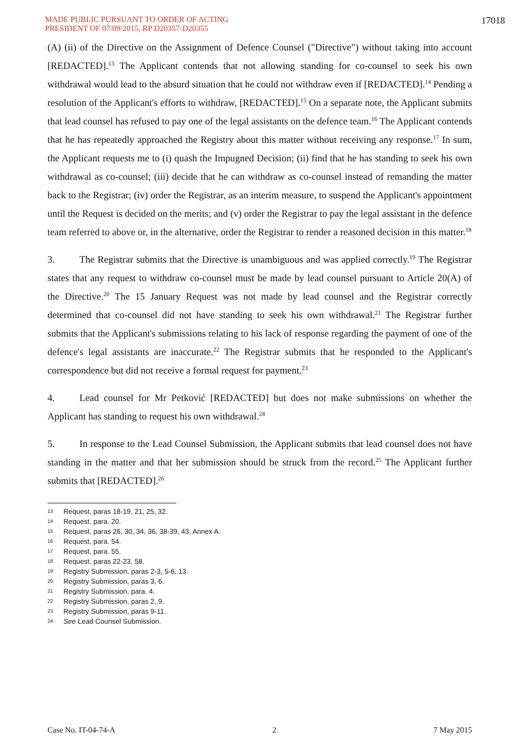MADE PUBLIC PURSUANT TO ORDER OF ACTING
PRESIDENT OF 07/09/2015, RP D20357-D20355
17018
(A) (ii) of the Directive on the Assignment of Defence Counsel ("Directive") without taking into account [REDACTED].<sup>13</sup> The Applicant contends that not allowing standing for co-counsel to seek his own withdrawal would lead to the absurd situation that he could not withdraw even if [REDACTED].<sup>14</sup> Pending a resolution of the Applicant's efforts to withdraw, [REDACTED].<sup>15</sup> On a separate note, the Applicant submits that lead counsel has refused to pay one of the legal assistants on the defence team.<sup>16</sup> The Applicant contends that he has repeatedly approached the Registry about this matter without receiving any response.<sup>17</sup> In sum, the Applicant requests me to (i) quash the Impugned Decision; (ii) find that he has standing to seek his own withdrawal as co-counsel; (iii) decide that he can withdraw as co-counsel instead of remanding the matter back to the Registrar; (iv) order the Registrar, as an interim measure, to suspend the Applicant's appointment until the Request is decided on the merits; and (v) order the Registrar to pay the legal assistant in the defence team referred to above or, in the alternative, order the Registrar to render a reasoned decision in this matter.<sup>18</sup>
3. The Registrar submits that the Directive is unambiguous and was applied correctly.<sup>19</sup> The Registrar states that any request to withdraw co-counsel must be made by lead counsel pursuant to Article 20(A) of the Directive.<sup>20</sup> The 15 January Request was not made by lead counsel and the Registrar correctly determined that co-counsel did not have standing to seek his own withdrawal.<sup>21</sup> The Registrar further submits that the Applicant's submissions relating to his lack of response regarding the payment of one of the defence's legal assistants are inaccurate.<sup>22</sup> The Registrar submits that he responded to the Applicant's correspondence but did not receive a formal request for payment.<sup>23</sup>
4. Lead counsel for Mr Petković [REDACTED] but does not make submissions on whether the Applicant has standing to request his own withdrawal.<sup>24</sup>
5. In response to the Lead Counsel Submission, the Applicant submits that lead counsel does not have standing in the matter and that her submission should be struck from the record.<sup>25</sup> The Applicant further submits that [REDACTED].<sup>26</sup>
13 Request, paras 18-19, 21, 25, 32.
14 Request, para. 20.
15 Request, paras 26, 30, 34, 36, 38-39, 43, Annex A.
16 Request, para. 54.
17 Request, para. 55.
18 Request, paras 22-23, 58.
19 Registry Submission, paras 2-3, 5-6, 13.
20 Registry Submission, paras 3, 6.
21 Registry Submission, para. 4.
22 Registry Submission, paras 2, 9.
23 Registry Submission, paras 9-11.
24 See Lead Counsel Submission.
Case No. IT-04-74-A 2 7 May 2015